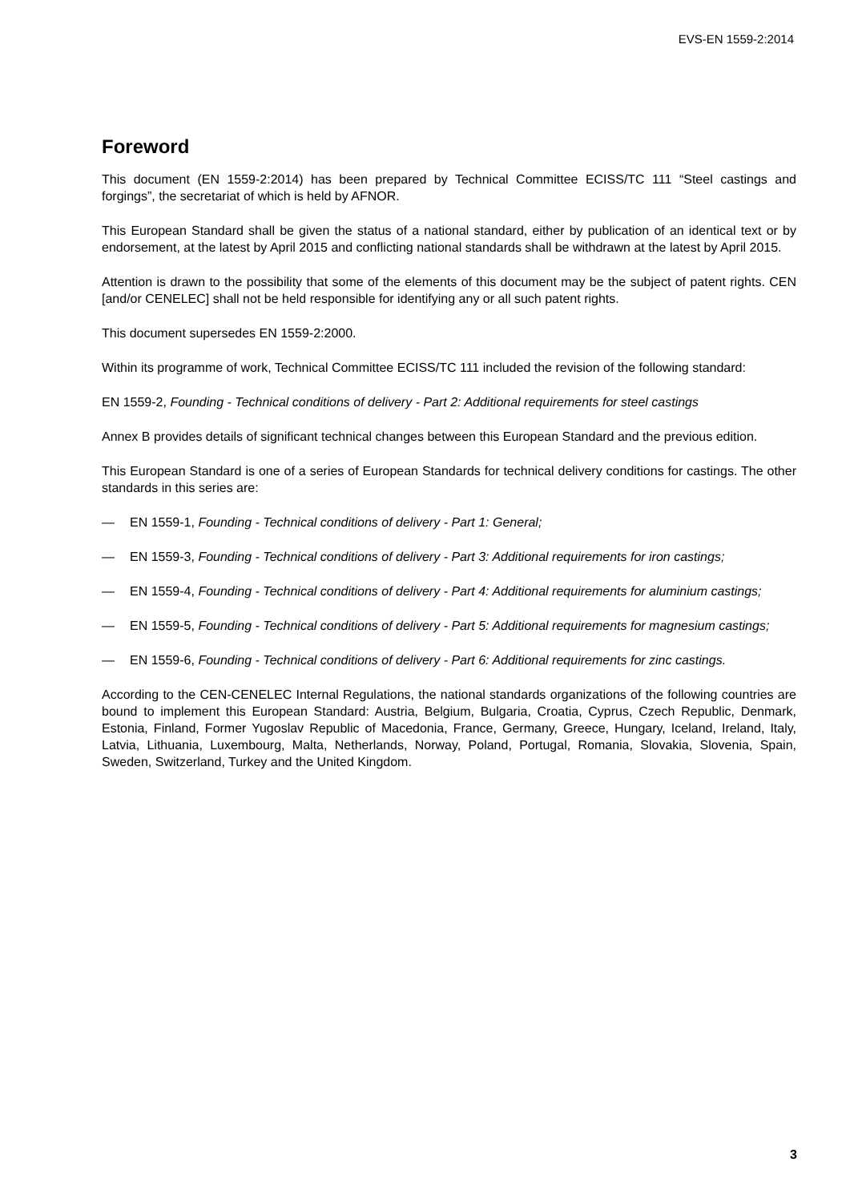EVS-EN 1559-2:2014
Foreword
This document (EN 1559-2:2014) has been prepared by Technical Committee ECISS/TC 111 “Steel castings and forgings”, the secretariat of which is held by AFNOR.
This European Standard shall be given the status of a national standard, either by publication of an identical text or by endorsement, at the latest by April 2015 and conflicting national standards shall be withdrawn at the latest by April 2015.
Attention is drawn to the possibility that some of the elements of this document may be the subject of patent rights. CEN [and/or CENELEC] shall not be held responsible for identifying any or all such patent rights.
This document supersedes EN 1559-2:2000.
Within its programme of work, Technical Committee ECISS/TC 111 included the revision of the following standard:
EN 1559-2, Founding - Technical conditions of delivery - Part 2: Additional requirements for steel castings
Annex B provides details of significant technical changes between this European Standard and the previous edition.
This European Standard is one of a series of European Standards for technical delivery conditions for castings. The other standards in this series are:
— EN 1559-1, Founding - Technical conditions of delivery - Part 1: General;
— EN 1559-3, Founding - Technical conditions of delivery - Part 3: Additional requirements for iron castings;
— EN 1559-4, Founding - Technical conditions of delivery - Part 4: Additional requirements for aluminium castings;
— EN 1559-5, Founding - Technical conditions of delivery - Part 5: Additional requirements for magnesium castings;
— EN 1559-6, Founding - Technical conditions of delivery - Part 6: Additional requirements for zinc castings.
According to the CEN-CENELEC Internal Regulations, the national standards organizations of the following countries are bound to implement this European Standard: Austria, Belgium, Bulgaria, Croatia, Cyprus, Czech Republic, Denmark, Estonia, Finland, Former Yugoslav Republic of Macedonia, France, Germany, Greece, Hungary, Iceland, Ireland, Italy, Latvia, Lithuania, Luxembourg, Malta, Netherlands, Norway, Poland, Portugal, Romania, Slovakia, Slovenia, Spain, Sweden, Switzerland, Turkey and the United Kingdom.
3